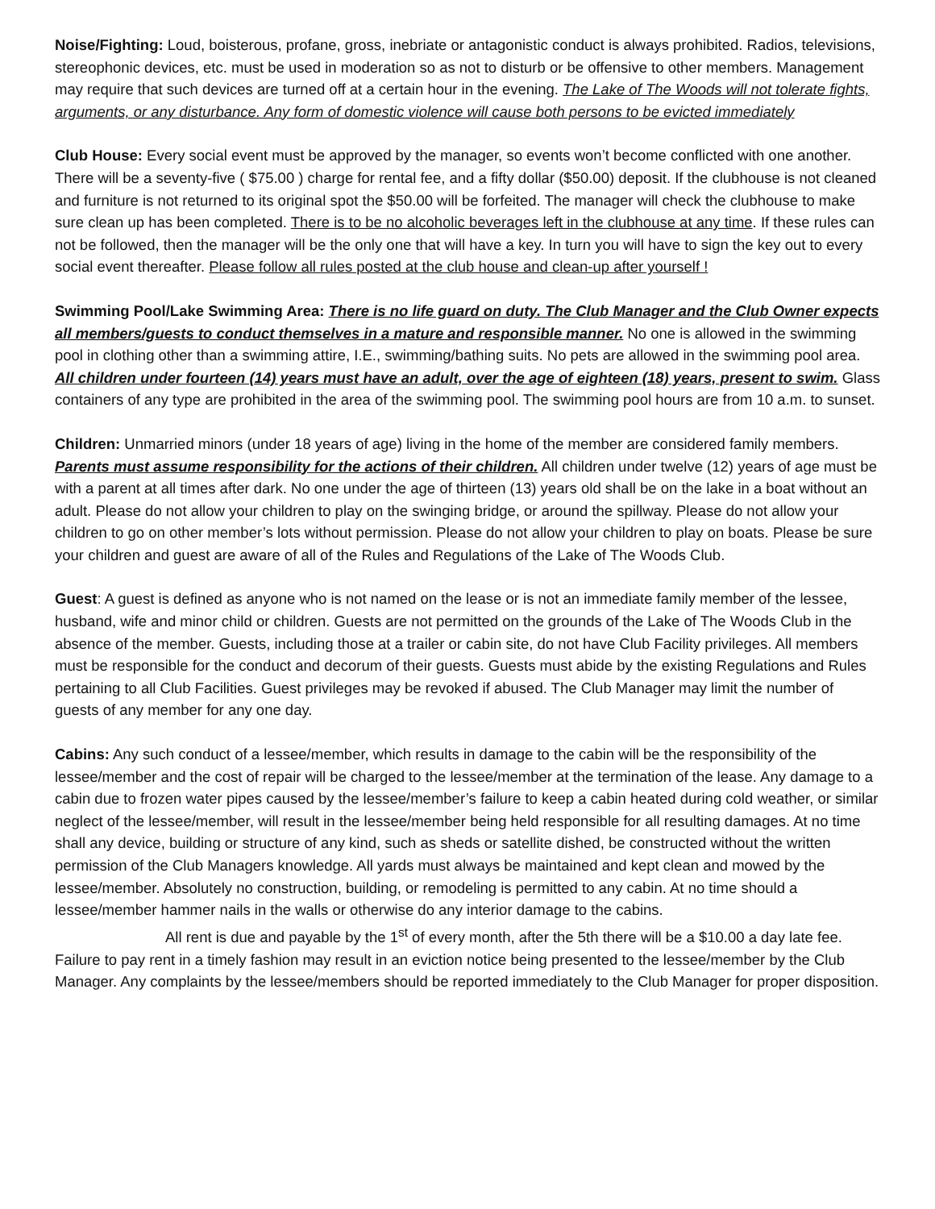Noise/Fighting: Loud, boisterous, profane, gross, inebriate or antagonistic conduct is always prohibited. Radios, televisions, stereophonic devices, etc. must be used in moderation so as not to disturb or be offensive to other members. Management may require that such devices are turned off at a certain hour in the evening. The Lake of The Woods will not tolerate fights, arguments, or any disturbance. Any form of domestic violence will cause both persons to be evicted immediately
Club House: Every social event must be approved by the manager, so events won’t become conflicted with one another. There will be a seventy-five ( $75.00 ) charge for rental fee, and a fifty dollar ($50.00) deposit. If the clubhouse is not cleaned and furniture is not returned to its original spot the $50.00 will be forfeited. The manager will check the clubhouse to make sure clean up has been completed. There is to be no alcoholic beverages left in the clubhouse at any time. If these rules can not be followed, then the manager will be the only one that will have a key. In turn you will have to sign the key out to every social event thereafter. Please follow all rules posted at the club house and clean-up after yourself !
Swimming Pool/Lake Swimming Area: There is no life guard on duty. The Club Manager and the Club Owner expects all members/guests to conduct themselves in a mature and responsible manner. No one is allowed in the swimming pool in clothing other than a swimming attire, I.E., swimming/bathing suits. No pets are allowed in the swimming pool area. All children under fourteen (14) years must have an adult, over the age of eighteen (18) years, present to swim. Glass containers of any type are prohibited in the area of the swimming pool. The swimming pool hours are from 10 a.m. to sunset.
Children: Unmarried minors (under 18 years of age) living in the home of the member are considered family members. Parents must assume responsibility for the actions of their children. All children under twelve (12) years of age must be with a parent at all times after dark. No one under the age of thirteen (13) years old shall be on the lake in a boat without an adult. Please do not allow your children to play on the swinging bridge, or around the spillway. Please do not allow your children to go on other member’s lots without permission. Please do not allow your children to play on boats. Please be sure your children and guest are aware of all of the Rules and Regulations of the Lake of The Woods Club.
Guest: A guest is defined as anyone who is not named on the lease or is not an immediate family member of the lessee, husband, wife and minor child or children. Guests are not permitted on the grounds of the Lake of The Woods Club in the absence of the member. Guests, including those at a trailer or cabin site, do not have Club Facility privileges. All members must be responsible for the conduct and decorum of their guests. Guests must abide by the existing Regulations and Rules pertaining to all Club Facilities. Guest privileges may be revoked if abused. The Club Manager may limit the number of guests of any member for any one day.
Cabins: Any such conduct of a lessee/member, which results in damage to the cabin will be the responsibility of the lessee/member and the cost of repair will be charged to the lessee/member at the termination of the lease. Any damage to a cabin due to frozen water pipes caused by the lessee/member’s failure to keep a cabin heated during cold weather, or similar neglect of the lessee/member, will result in the lessee/member being held responsible for all resulting damages. At no time shall any device, building or structure of any kind, such as sheds or satellite dished, be constructed without the written permission of the Club Managers knowledge. All yards must always be maintained and kept clean and mowed by the lessee/member. Absolutely no construction, building, or remodeling is permitted to any cabin. At no time should a lessee/member hammer nails in the walls or otherwise do any interior damage to the cabins.
All rent is due and payable by the 1<sup>st</sup> of every month, after the 5th there will be a $10.00 a day late fee. Failure to pay rent in a timely fashion may result in an eviction notice being presented to the lessee/member by the Club Manager. Any complaints by the lessee/members should be reported immediately to the Club Manager for proper disposition.